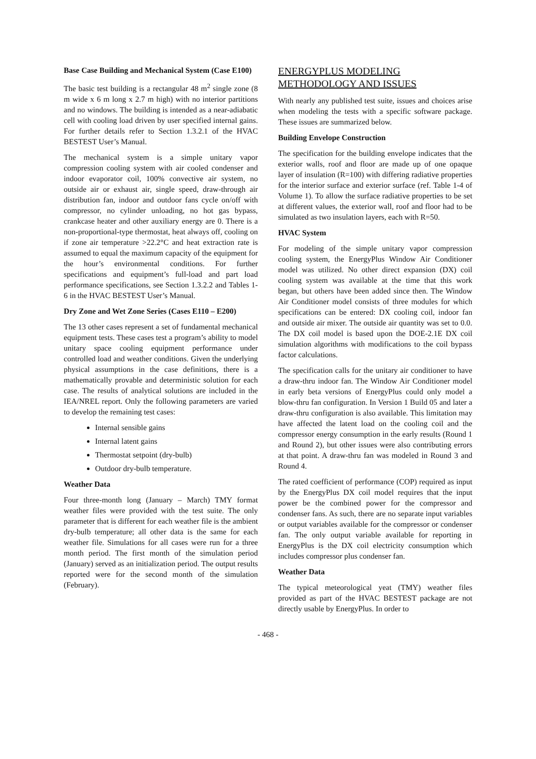Base Case Building and Mechanical System (Case E100)
The basic test building is a rectangular 48 m<sup>2</sup> single zone (8 m wide x 6 m long x 2.7 m high) with no interior partitions and no windows. The building is intended as a near-adiabatic cell with cooling load driven by user specified internal gains. For further details refer to Section 1.3.2.1 of the HVAC BESTEST User’s Manual.
The mechanical system is a simple unitary vapor compression cooling system with air cooled condenser and indoor evaporator coil, 100% convective air system, no outside air or exhaust air, single speed, draw-through air distribution fan, indoor and outdoor fans cycle on/off with compressor, no cylinder unloading, no hot gas bypass, crankcase heater and other auxiliary energy are 0. There is a non-proportional-type thermostat, heat always off, cooling on if zone air temperature >22.2°C and heat extraction rate is assumed to equal the maximum capacity of the equipment for the hour’s environmental conditions. For further specifications and equipment’s full-load and part load performance specifications, see Section 1.3.2.2 and Tables 1-6 in the HVAC BESTEST User’s Manual.
Dry Zone and Wet Zone Series (Cases E110 – E200)
The 13 other cases represent a set of fundamental mechanical equipment tests. These cases test a program’s ability to model unitary space cooling equipment performance under controlled load and weather conditions. Given the underlying physical assumptions in the case definitions, there is a mathematically provable and deterministic solution for each case. The results of analytical solutions are included in the IEA/NREL report. Only the following parameters are varied to develop the remaining test cases:
Internal sensible gains
Internal latent gains
Thermostat setpoint (dry-bulb)
Outdoor dry-bulb temperature.
Weather Data
Four three-month long (January – March) TMY format weather files were provided with the test suite. The only parameter that is different for each weather file is the ambient dry-bulb temperature; all other data is the same for each weather file. Simulations for all cases were run for a three month period. The first month of the simulation period (January) served as an initialization period. The output results reported were for the second month of the simulation (February).
ENERGYPLUS MODELING METHODOLOGY AND ISSUES
With nearly any published test suite, issues and choices arise when modeling the tests with a specific software package. These issues are summarized below.
Building Envelope Construction
The specification for the building envelope indicates that the exterior walls, roof and floor are made up of one opaque layer of insulation (R=100) with differing radiative properties for the interior surface and exterior surface (ref. Table 1-4 of Volume 1). To allow the surface radiative properties to be set at different values, the exterior wall, roof and floor had to be simulated as two insulation layers, each with R=50.
HVAC System
For modeling of the simple unitary vapor compression cooling system, the EnergyPlus Window Air Conditioner model was utilized. No other direct expansion (DX) coil cooling system was available at the time that this work began, but others have been added since then. The Window Air Conditioner model consists of three modules for which specifications can be entered: DX cooling coil, indoor fan and outside air mixer. The outside air quantity was set to 0.0. The DX coil model is based upon the DOE-2.1E DX coil simulation algorithms with modifications to the coil bypass factor calculations.
The specification calls for the unitary air conditioner to have a draw-thru indoor fan. The Window Air Conditioner model in early beta versions of EnergyPlus could only model a blow-thru fan configuration. In Version 1 Build 05 and later a draw-thru configuration is also available. This limitation may have affected the latent load on the cooling coil and the compressor energy consumption in the early results (Round 1 and Round 2), but other issues were also contributing errors at that point. A draw-thru fan was modeled in Round 3 and Round 4.
The rated coefficient of performance (COP) required as input by the EnergyPlus DX coil model requires that the input power be the combined power for the compressor and condenser fans. As such, there are no separate input variables or output variables available for the compressor or condenser fan. The only output variable available for reporting in EnergyPlus is the DX coil electricity consumption which includes compressor plus condenser fan.
Weather Data
The typical meteorological yeat (TMY) weather files provided as part of the HVAC BESTEST package are not directly usable by EnergyPlus. In order to
- 468 -